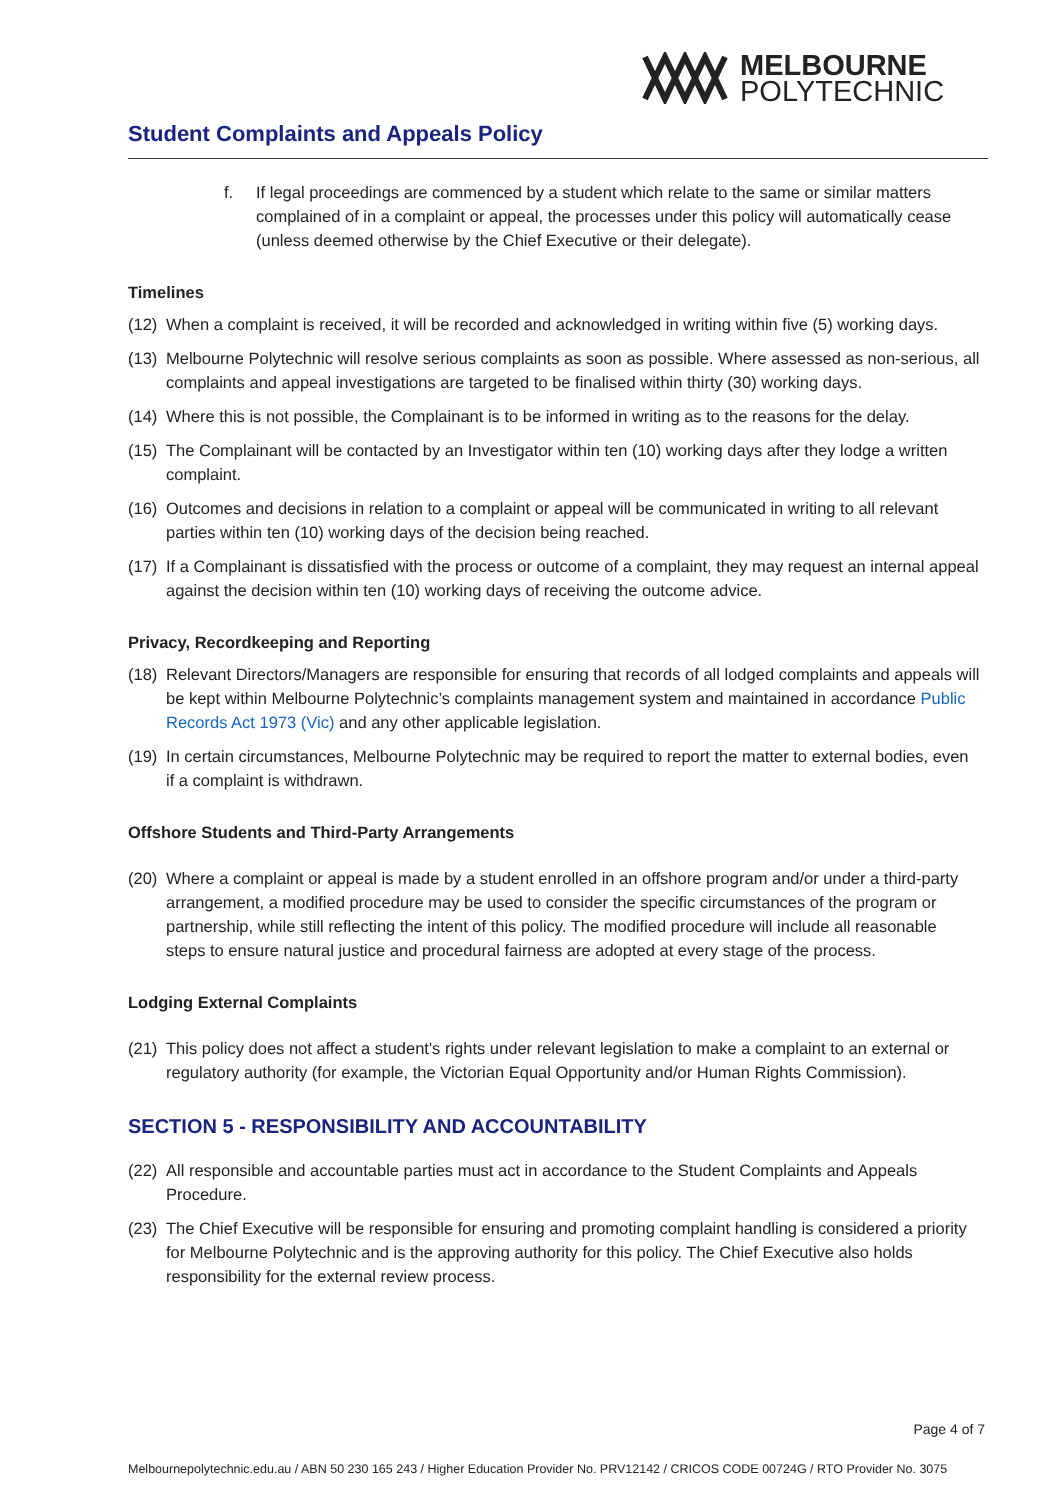MELBOURNE
POLYTECHNIC
Student Complaints and Appeals Policy
f. If legal proceedings are commenced by a student which relate to the same or similar matters complained of in a complaint or appeal, the processes under this policy will automatically cease (unless deemed otherwise by the Chief Executive or their delegate).
Timelines
(12) When a complaint is received, it will be recorded and acknowledged in writing within five (5) working days.
(13) Melbourne Polytechnic will resolve serious complaints as soon as possible. Where assessed as non-serious, all complaints and appeal investigations are targeted to be finalised within thirty (30) working days.
(14) Where this is not possible, the Complainant is to be informed in writing as to the reasons for the delay.
(15) The Complainant will be contacted by an Investigator within ten (10) working days after they lodge a written complaint.
(16) Outcomes and decisions in relation to a complaint or appeal will be communicated in writing to all relevant parties within ten (10) working days of the decision being reached.
(17) If a Complainant is dissatisfied with the process or outcome of a complaint, they may request an internal appeal against the decision within ten (10) working days of receiving the outcome advice.
Privacy, Recordkeeping and Reporting
(18) Relevant Directors/Managers are responsible for ensuring that records of all lodged complaints and appeals will be kept within Melbourne Polytechnic’s complaints management system and maintained in accordance Public Records Act 1973 (Vic) and any other applicable legislation.
(19) In certain circumstances, Melbourne Polytechnic may be required to report the matter to external bodies, even if a complaint is withdrawn.
Offshore Students and Third-Party Arrangements
(20) Where a complaint or appeal is made by a student enrolled in an offshore program and/or under a third-party arrangement, a modified procedure may be used to consider the specific circumstances of the program or partnership, while still reflecting the intent of this policy. The modified procedure will include all reasonable steps to ensure natural justice and procedural fairness are adopted at every stage of the process.
Lodging External Complaints
(21) This policy does not affect a student's rights under relevant legislation to make a complaint to an external or regulatory authority (for example, the Victorian Equal Opportunity and/or Human Rights Commission).
SECTION 5 - RESPONSIBILITY AND ACCOUNTABILITY
(22) All responsible and accountable parties must act in accordance to the Student Complaints and Appeals Procedure.
(23) The Chief Executive will be responsible for ensuring and promoting complaint handling is considered a priority for Melbourne Polytechnic and is the approving authority for this policy. The Chief Executive also holds responsibility for the external review process.
Page 4 of 7
Melbournepolytechnic.edu.au / ABN 50 230 165 243 / Higher Education Provider No. PRV12142 / CRICOS CODE 00724G / RTO Provider No. 3075